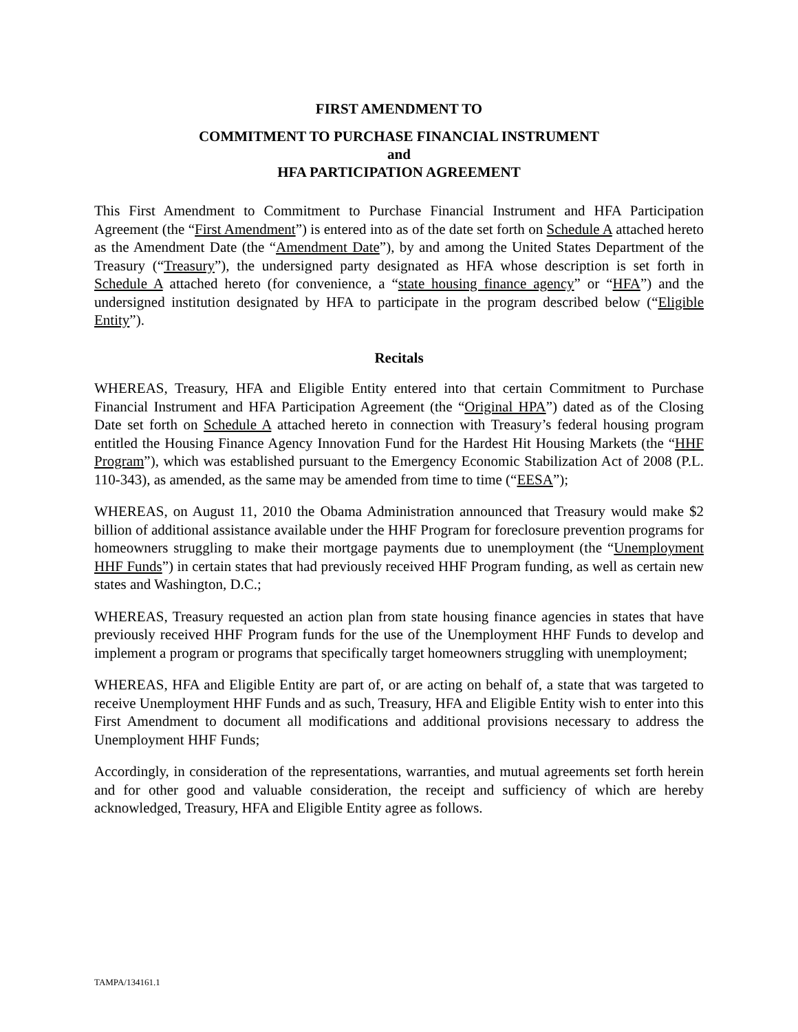FIRST AMENDMENT TO
COMMITMENT TO PURCHASE FINANCIAL INSTRUMENT
and
HFA PARTICIPATION AGREEMENT
This First Amendment to Commitment to Purchase Financial Instrument and HFA Participation Agreement (the “First Amendment”) is entered into as of the date set forth on Schedule A attached hereto as the Amendment Date (the “Amendment Date”), by and among the United States Department of the Treasury (“Treasury”), the undersigned party designated as HFA whose description is set forth in Schedule A attached hereto (for convenience, a “state housing finance agency” or “HFA”) and the undersigned institution designated by HFA to participate in the program described below (“Eligible Entity”).
Recitals
WHEREAS, Treasury, HFA and Eligible Entity entered into that certain Commitment to Purchase Financial Instrument and HFA Participation Agreement (the “Original HPA”) dated as of the Closing Date set forth on Schedule A attached hereto in connection with Treasury’s federal housing program entitled the Housing Finance Agency Innovation Fund for the Hardest Hit Housing Markets (the “HHF Program”), which was established pursuant to the Emergency Economic Stabilization Act of 2008 (P.L. 110-343), as amended, as the same may be amended from time to time (“EESA”);
WHEREAS, on August 11, 2010 the Obama Administration announced that Treasury would make $2 billion of additional assistance available under the HHF Program for foreclosure prevention programs for homeowners struggling to make their mortgage payments due to unemployment (the “Unemployment HHF Funds”) in certain states that had previously received HHF Program funding, as well as certain new states and Washington, D.C.;
WHEREAS, Treasury requested an action plan from state housing finance agencies in states that have previously received HHF Program funds for the use of the Unemployment HHF Funds to develop and implement a program or programs that specifically target homeowners struggling with unemployment;
WHEREAS, HFA and Eligible Entity are part of, or are acting on behalf of, a state that was targeted to receive Unemployment HHF Funds and as such, Treasury, HFA and Eligible Entity wish to enter into this First Amendment to document all modifications and additional provisions necessary to address the Unemployment HHF Funds;
Accordingly, in consideration of the representations, warranties, and mutual agreements set forth herein and for other good and valuable consideration, the receipt and sufficiency of which are hereby acknowledged, Treasury, HFA and Eligible Entity agree as follows.
TAMPA/134161.1